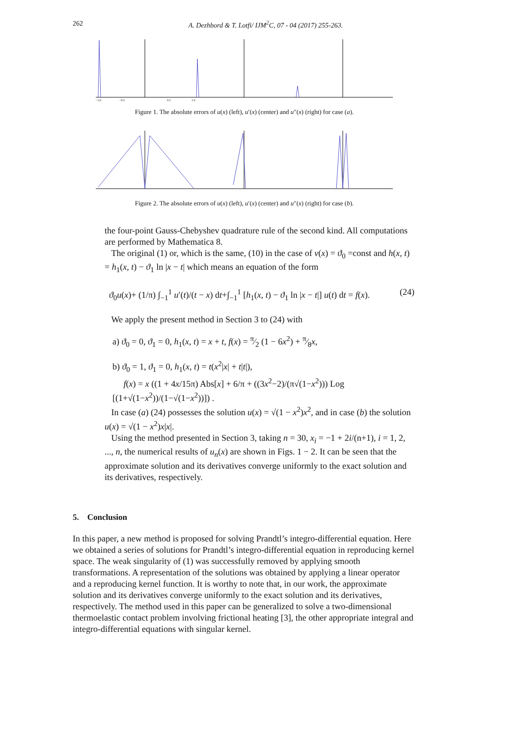262 A. Dezhbord & T. Lotfi/ IJM<sup>2</sup>C, 07 - 04 (2017) 255-263.
−1.0
−0.5
0.5
1.0
Figure 1. The absolute errors of u(x) (left), u′(x) (center) and u″(x) (right) for case (a).
Figure 2. The absolute errors of u(x) (left), u′(x) (center) and u″(x) (right) for case (b).
the four-point Gauss-Chebyshev quadrature rule of the second kind. All computations are performed by Mathematica 8.
The original (1) or, which is the same, (10) in the case of v(x) = ϑ<sub>0</sub> =const and h(x, t) = h<sub>1</sub>(x, t) − ϑ<sub>1</sub> ln |x − t| which means an equation of the form
ϑ<sub>0</sub>u(x)+ (1/π) ∫<sub>−1</sub><sup>1</sup> u′(t)/(t − x) dt+∫<sub>−1</sub><sup>1</sup> [h<sub>1</sub>(x, t) − ϑ<sub>1</sub> ln |x − t|] u(t) dt = f(x). (24)
We apply the present method in Section 3 to (24) with
a) ϑ<sub>0</sub> = 0, ϑ<sub>1</sub> = 0, h<sub>1</sub>(x, t) = x + t, f(x) = π⁄2 (1 − 6x<sup>2</sup>) + π⁄8x,
b) ϑ<sub>0</sub> = 1, ϑ<sub>1</sub> = 0, h<sub>1</sub>(x, t) = t(x<sup>2</sup>|x| + t|t|),
f(x) = x ((1 + 4x/15π) Abs[x] + 6/π + ((3x<sup>2</sup>−2)/(π√(1−x<sup>2</sup>))) Log [(1+√(1−x<sup>2</sup>))/(1−√(1−x<sup>2</sup>))]) .
In case (a) (24) possesses the solution u(x) = √(1 − x<sup>2</sup>)x<sup>2</sup>, and in case (b) the solution u(x) = √(1 − x<sup>2</sup>)x|x|.
Using the method presented in Section 3, taking n = 30, x<sub>i</sub> = −1 + 2i/(n+1), i = 1, 2, ..., n, the numerical results of u<sub>n</sub>(x) are shown in Figs. 1 − 2. It can be seen that the approximate solution and its derivatives converge uniformly to the exact solution and its derivatives, respectively.
5. Conclusion
In this paper, a new method is proposed for solving Prandtl’s integro-differential equation. Here we obtained a series of solutions for Prandtl’s integro-differential equation in reproducing kernel space. The weak singularity of (1) was successfully removed by applying smooth transformations. A representation of the solutions was obtained by applying a linear operator and a reproducing kernel function. It is worthy to note that, in our work, the approximate solution and its derivatives converge uniformly to the exact solution and its derivatives, respectively. The method used in this paper can be generalized to solve a two-dimensional thermoelastic contact problem involving frictional heating [3], the other appropriate integral and integro-differential equations with singular kernel.